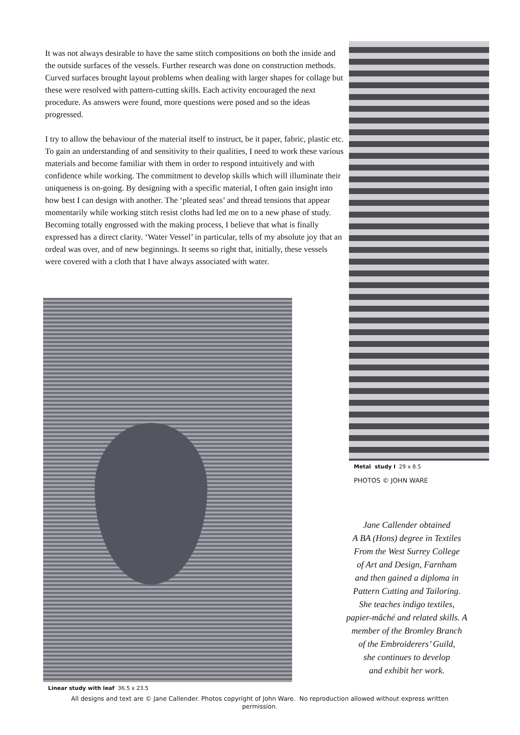It was not always desirable to have the same stitch compositions on both the inside and the outside surfaces of the vessels. Further research was done on construction methods. Curved surfaces brought layout problems when dealing with larger shapes for collage but these were resolved with pattern-cutting skills. Each activity encouraged the next procedure. As answers were found, more questions were posed and so the ideas progressed.
I try to allow the behaviour of the material itself to instruct, be it paper, fabric, plastic etc. To gain an understanding of and sensitivity to their qualities, I need to work these various materials and become familiar with them in order to respond intuitively and with confidence while working. The commitment to develop skills which will illuminate their uniqueness is on-going. By designing with a specific material, I often gain insight into how best I can design with another. The ‘pleated seas’ and thread tensions that appear momentarily while working stitch resist cloths had led me on to a new phase of study. Becoming totally engrossed with the making process, I believe that what is finally expressed has a direct clarity. ‘Water Vessel’ in particular, tells of my absolute joy that an ordeal was over, and of new beginnings. It seems so right that, initially, these vessels were covered with a cloth that I have always associated with water.
Linear study with leaf 36.5 x 23.5
Metal study I 29 x 8.5
PHOTOS © JOHN WARE
Jane Callender obtained
A BA (Hons) degree in Textiles
From the West Surrey College
of Art and Design, Farnham
and then gained a diploma in
Pattern Cutting and Tailoring.
She teaches indigo textiles,
papier-mâché and related skills. A
member of the Bromley Branch
of the Embroiderers’ Guild,
she continues to develop
and exhibit her work.
All designs and text are © Jane Callender. Photos copyright of John Ware. No reproduction allowed without express written permission.